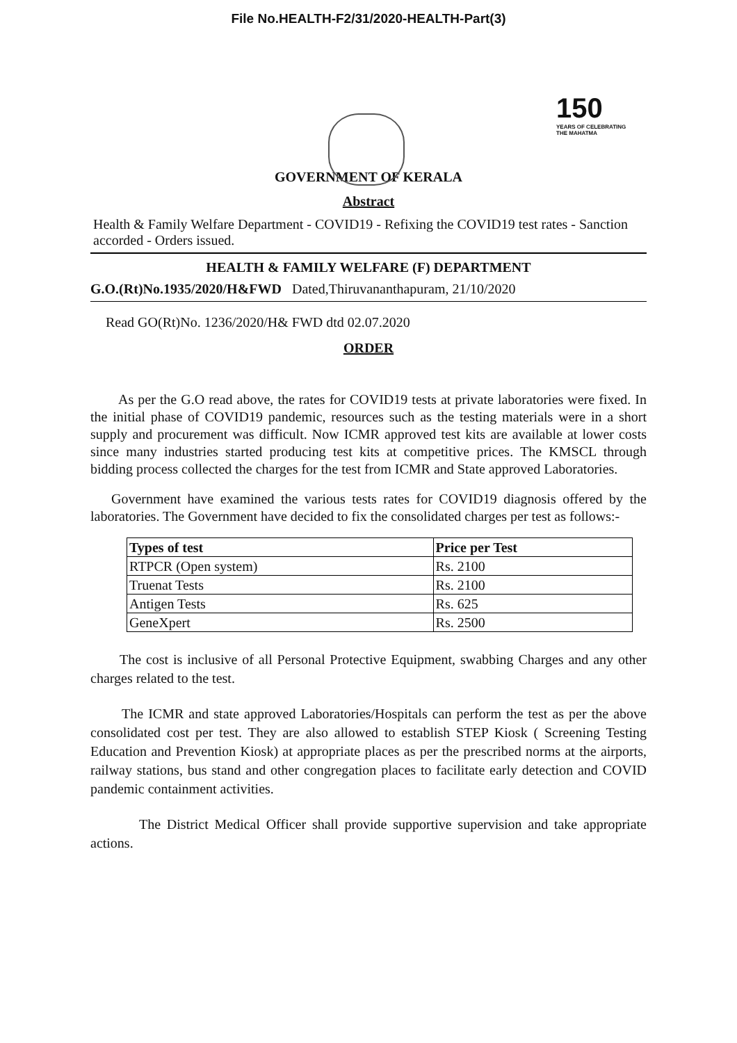File No.HEALTH-F2/31/2020-HEALTH-Part(3)
150
YEARS OF CELEBRATING THE MAHATMA
GOVERNMENT OF KERALA
Abstract
Health & Family Welfare Department - COVID19 - Refixing the COVID19 test rates - Sanction accorded - Orders issued.
HEALTH & FAMILY WELFARE (F) DEPARTMENT
G.O.(Rt)No.1935/2020/H&FWD Dated,Thiruvananthapuram, 21/10/2020
Read GO(Rt)No. 1236/2020/H& FWD dtd 02.07.2020
ORDER
As per the G.O read above, the rates for COVID19 tests at private laboratories were fixed. In the initial phase of COVID19 pandemic, resources such as the testing materials were in a short supply and procurement was difficult. Now ICMR approved test kits are available at lower costs since many industries started producing test kits at competitive prices. The KMSCL through bidding process collected the charges for the test from ICMR and State approved Laboratories.
Government have examined the various tests rates for COVID19 diagnosis offered by the laboratories. The Government have decided to fix the consolidated charges per test as follows:-
| Types of test | Price per Test |
| --- | --- |
| RTPCR (Open system) | Rs. 2100 |
| Truenat Tests | Rs. 2100 |
| Antigen Tests | Rs. 625 |
| GeneXpert | Rs. 2500 |
The cost is inclusive of all Personal Protective Equipment, swabbing Charges and any other charges related to the test.
The ICMR and state approved Laboratories/Hospitals can perform the test as per the above consolidated cost per test. They are also allowed to establish STEP Kiosk ( Screening Testing Education and Prevention Kiosk) at appropriate places as per the prescribed norms at the airports, railway stations, bus stand and other congregation places to facilitate early detection and COVID pandemic containment activities.
The District Medical Officer shall provide supportive supervision and take appropriate actions.